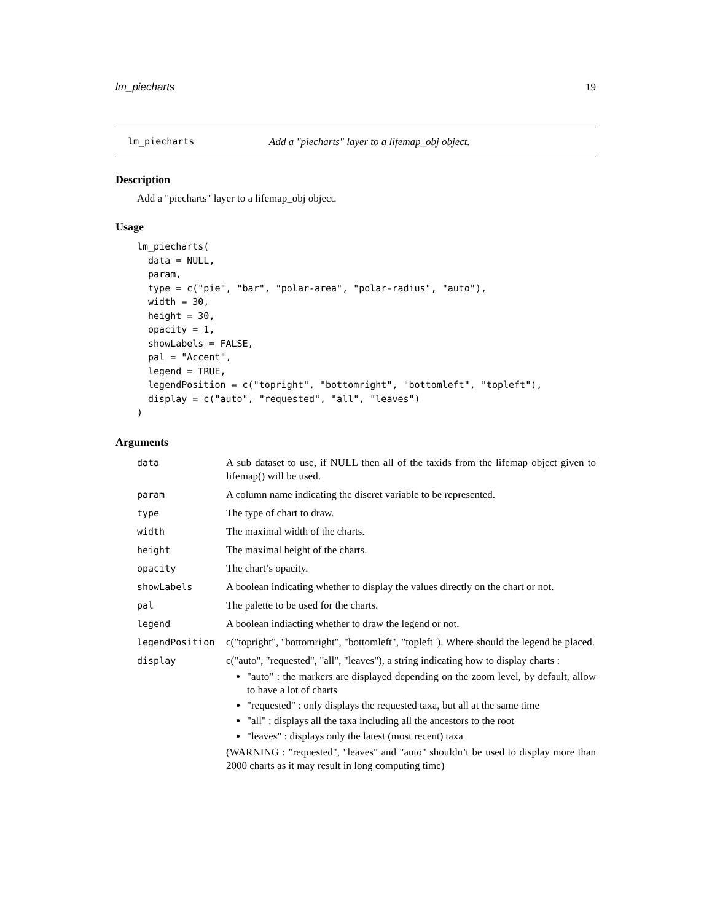lm_piecharts 19
lm_piecharts Add a "piecharts" layer to a lifemap_obj object.
Description
Add a "piecharts" layer to a lifemap_obj object.
Usage
lm_piecharts(
  data = NULL,
  param,
  type = c("pie", "bar", "polar-area", "polar-radius", "auto"),
  width = 30,
  height = 30,
  opacity = 1,
  showLabels = FALSE,
  pal = "Accent",
  legend = TRUE,
  legendPosition = c("topright", "bottomright", "bottomleft", "topleft"),
  display = c("auto", "requested", "all", "leaves")
)
Arguments
| data | A sub dataset to use, if NULL then all of the taxids from the lifemap object given to lifemap() will be used. |
| param | A column name indicating the discret variable to be represented. |
| type | The type of chart to draw. |
| width | The maximal width of the charts. |
| height | The maximal height of the charts. |
| opacity | The chart’s opacity. |
| showLabels | A boolean indicating whether to display the values directly on the chart or not. |
| pal | The palette to be used for the charts. |
| legend | A boolean indiacting whether to draw the legend or not. |
| legendPosition | c("topright", "bottomright", "bottomleft", "topleft"). Where should the legend be placed. |
| display | c("auto", "requested", "all", "leaves"), a string indicating how to display charts : "auto" : the markers are displayed depending on the zoom level, by default, allow to have a lot of charts "requested" : only displays the requested taxa, but all at the same time "all" : displays all the taxa including all the ancestors to the root "leaves" : displays only the latest (most recent) taxa (WARNING : "requested", "leaves" and "auto" shouldn’t be used to display more than 2000 charts as it may result in long computing time) |